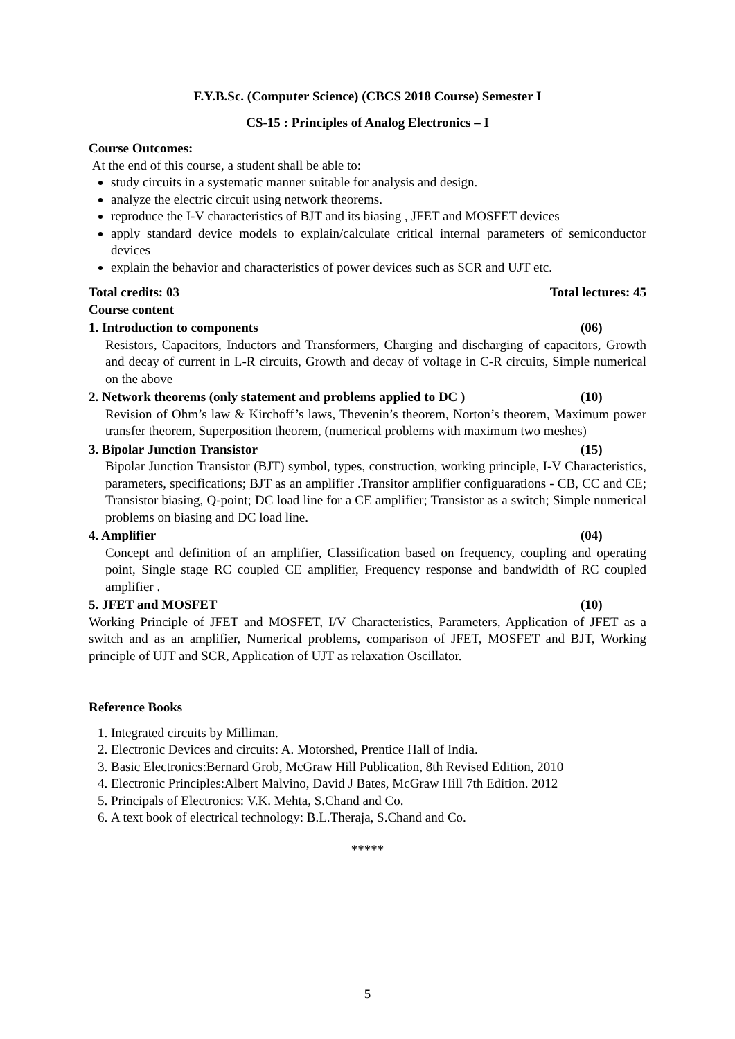F.Y.B.Sc. (Computer Science) (CBCS 2018 Course) Semester I
CS-15 : Principles of Analog Electronics – I
Course Outcomes:
At the end of this course, a student shall be able to:
study circuits in a systematic manner suitable for analysis and design.
analyze the electric circuit using network theorems.
reproduce the I-V characteristics of BJT and its biasing , JFET and MOSFET devices
apply standard device models to explain/calculate critical internal parameters of semiconductor devices
explain the behavior and characteristics of power devices such as SCR and UJT etc.
Total credits: 03 Total lectures: 45
Course content
1. Introduction to components (06)
Resistors, Capacitors, Inductors and Transformers, Charging and discharging of capacitors, Growth and decay of current in L-R circuits, Growth and decay of voltage in C-R circuits, Simple numerical on the above
2. Network theorems (only statement and problems applied to DC ) (10)
Revision of Ohm’s law & Kirchoff’s laws, Thevenin’s theorem, Norton’s theorem, Maximum power transfer theorem, Superposition theorem, (numerical problems with maximum two meshes)
3. Bipolar Junction Transistor (15)
Bipolar Junction Transistor (BJT) symbol, types, construction, working principle, I-V Characteristics, parameters, specifications; BJT as an amplifier .Transitor amplifier configuarations - CB, CC and CE; Transistor biasing, Q-point; DC load line for a CE amplifier; Transistor as a switch; Simple numerical problems on biasing and DC load line.
4. Amplifier (04)
Concept and definition of an amplifier, Classification based on frequency, coupling and operating point, Single stage RC coupled CE amplifier, Frequency response and bandwidth of RC coupled amplifier .
5. JFET and MOSFET (10)
Working Principle of JFET and MOSFET, I/V Characteristics, Parameters, Application of JFET as a switch and as an amplifier, Numerical problems, comparison of JFET, MOSFET and BJT, Working principle of UJT and SCR, Application of UJT as relaxation Oscillator.
Reference Books
1. Integrated circuits by Milliman.
2. Electronic Devices and circuits: A. Motorshed, Prentice Hall of India.
3. Basic Electronics:Bernard Grob, McGraw Hill Publication, 8th Revised Edition, 2010
4. Electronic Principles:Albert Malvino, David J Bates, McGraw Hill 7th Edition. 2012
5. Principals of Electronics: V.K. Mehta, S.Chand and Co.
6. A text book of electrical technology: B.L.Theraja, S.Chand and Co.
*****
5